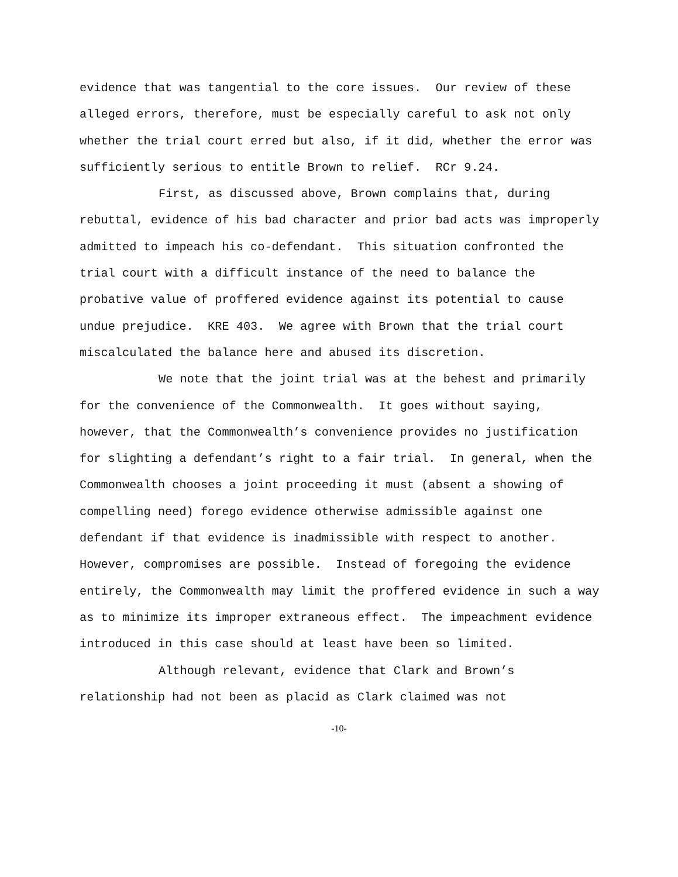evidence that was tangential to the core issues. Our review of these alleged errors, therefore, must be especially careful to ask not only whether the trial court erred but also, if it did, whether the error was sufficiently serious to entitle Brown to relief. RCr 9.24.
First, as discussed above, Brown complains that, during rebuttal, evidence of his bad character and prior bad acts was improperly admitted to impeach his co-defendant. This situation confronted the trial court with a difficult instance of the need to balance the probative value of proffered evidence against its potential to cause undue prejudice. KRE 403. We agree with Brown that the trial court miscalculated the balance here and abused its discretion.
We note that the joint trial was at the behest and primarily for the convenience of the Commonwealth. It goes without saying, however, that the Commonwealth’s convenience provides no justification for slighting a defendant’s right to a fair trial. In general, when the Commonwealth chooses a joint proceeding it must (absent a showing of compelling need) forego evidence otherwise admissible against one defendant if that evidence is inadmissible with respect to another. However, compromises are possible. Instead of foregoing the evidence entirely, the Commonwealth may limit the proffered evidence in such a way as to minimize its improper extraneous effect. The impeachment evidence introduced in this case should at least have been so limited.
Although relevant, evidence that Clark and Brown’s relationship had not been as placid as Clark claimed was not
-10-